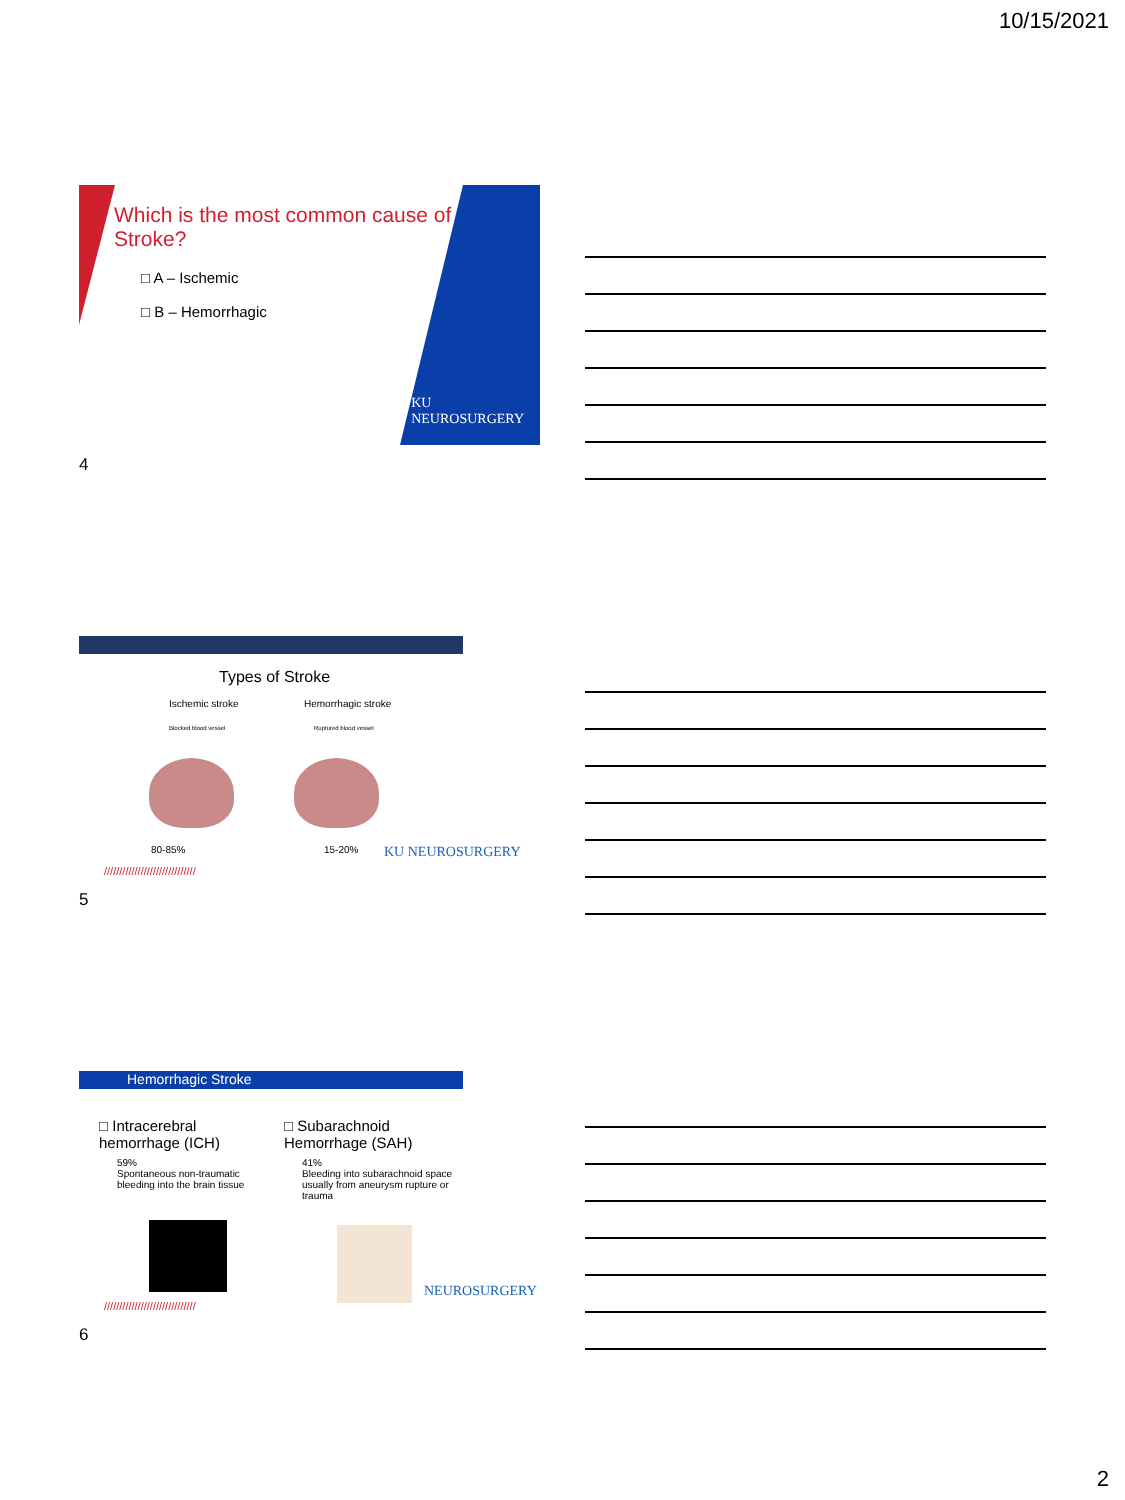10/15/2021
Which is the most common cause of Stroke?
□ A – Ischemic
□ B – Hemorrhagic
KU
NEUROSURGERY
4
Types of Stroke
Ischemic stroke Hemorrhagic stroke
Blocked blood vessel Ruptured blood vessel
80-85% 15-20% KU NEUROSURGERY
//////////////////////////////
5
Hemorrhagic Stroke
□ Intracerebral hemorrhage (ICH)
59%
Spontaneous non-traumatic bleeding into the brain tissue
□ Subarachnoid Hemorrhage (SAH)
41%
Bleeding into subarachnoid space usually from aneurysm rupture or trauma
NEUROSURGERY
//////////////////////////////
6
2